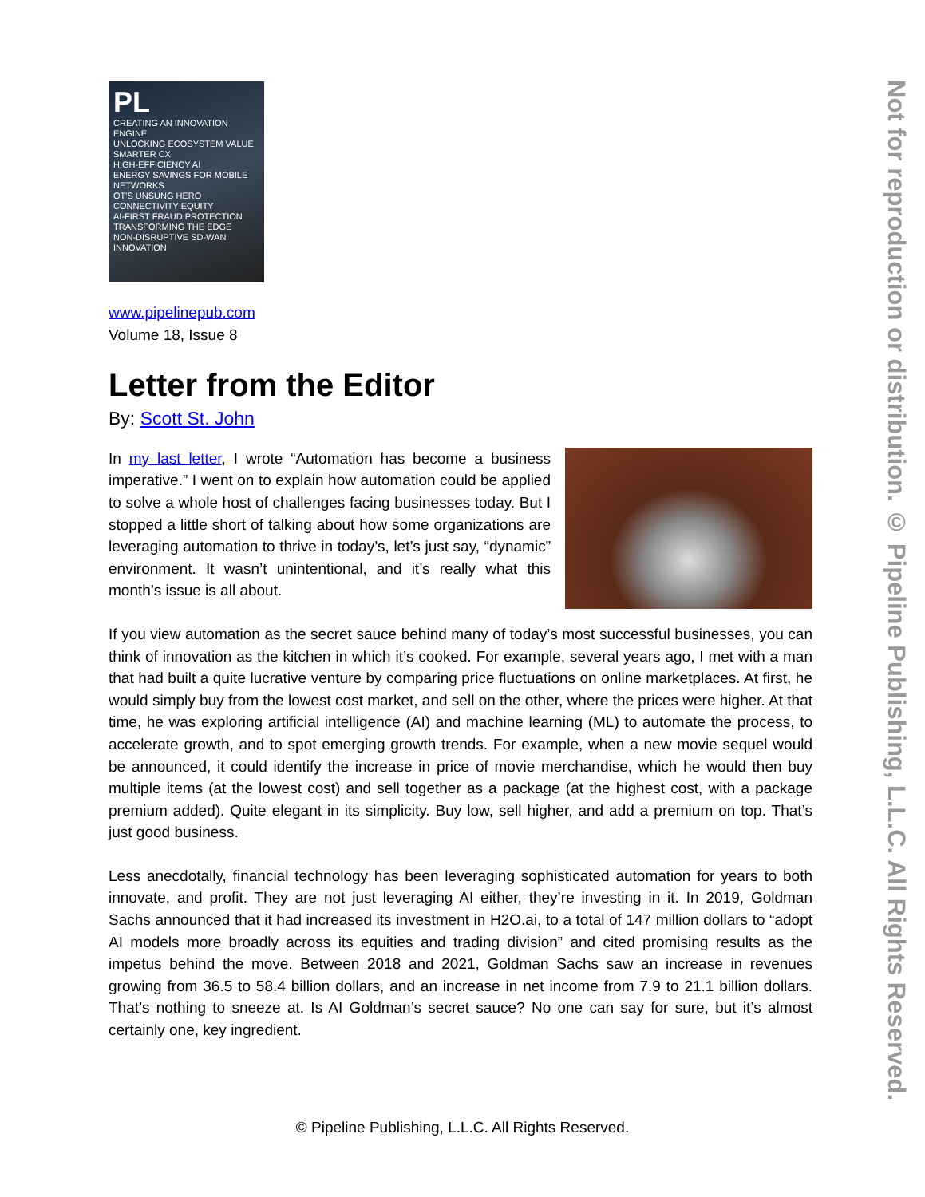PL
CREATING AN INNOVATION ENGINE
UNLOCKING ECOSYSTEM VALUE
SMARTER CX
HIGH-EFFICIENCY AI
ENERGY SAVINGS FOR MOBILE NETWORKS
OT'S UNSUNG HERO
CONNECTIVITY EQUITY
AI-FIRST FRAUD PROTECTION
TRANSFORMING THE EDGE
NON-DISRUPTIVE SD-WAN
INNOVATION
www.pipelinepub.com
Volume 18, Issue 8
Letter from the Editor
By: Scott St. John
In my last letter, I wrote “Automation has become a business imperative.” I went on to explain how automation could be applied to solve a whole host of challenges facing businesses today. But I stopped a little short of talking about how some organizations are leveraging automation to thrive in today’s, let’s just say, “dynamic” environment. It wasn’t unintentional, and it’s really what this month’s issue is all about.
If you view automation as the secret sauce behind many of today’s most successful businesses, you can think of innovation as the kitchen in which it’s cooked. For example, several years ago, I met with a man that had built a quite lucrative venture by comparing price fluctuations on online marketplaces. At first, he would simply buy from the lowest cost market, and sell on the other, where the prices were higher. At that time, he was exploring artificial intelligence (AI) and machine learning (ML) to automate the process, to accelerate growth, and to spot emerging growth trends. For example, when a new movie sequel would be announced, it could identify the increase in price of movie merchandise, which he would then buy multiple items (at the lowest cost) and sell together as a package (at the highest cost, with a package premium added). Quite elegant in its simplicity. Buy low, sell higher, and add a premium on top. That’s just good business.
Less anecdotally, financial technology has been leveraging sophisticated automation for years to both innovate, and profit. They are not just leveraging AI either, they’re investing in it. In 2019, Goldman Sachs announced that it had increased its investment in H2O.ai, to a total of 147 million dollars to “adopt AI models more broadly across its equities and trading division” and cited promising results as the impetus behind the move. Between 2018 and 2021, Goldman Sachs saw an increase in revenues growing from 36.5 to 58.4 billion dollars, and an increase in net income from 7.9 to 21.1 billion dollars. That’s nothing to sneeze at. Is AI Goldman’s secret sauce? No one can say for sure, but it’s almost certainly one, key ingredient.
© Pipeline Publishing, L.L.C. All Rights Reserved.
Not for reproduction or distribution. © Pipeline Publishing, L.L.C. All Rights Reserved.